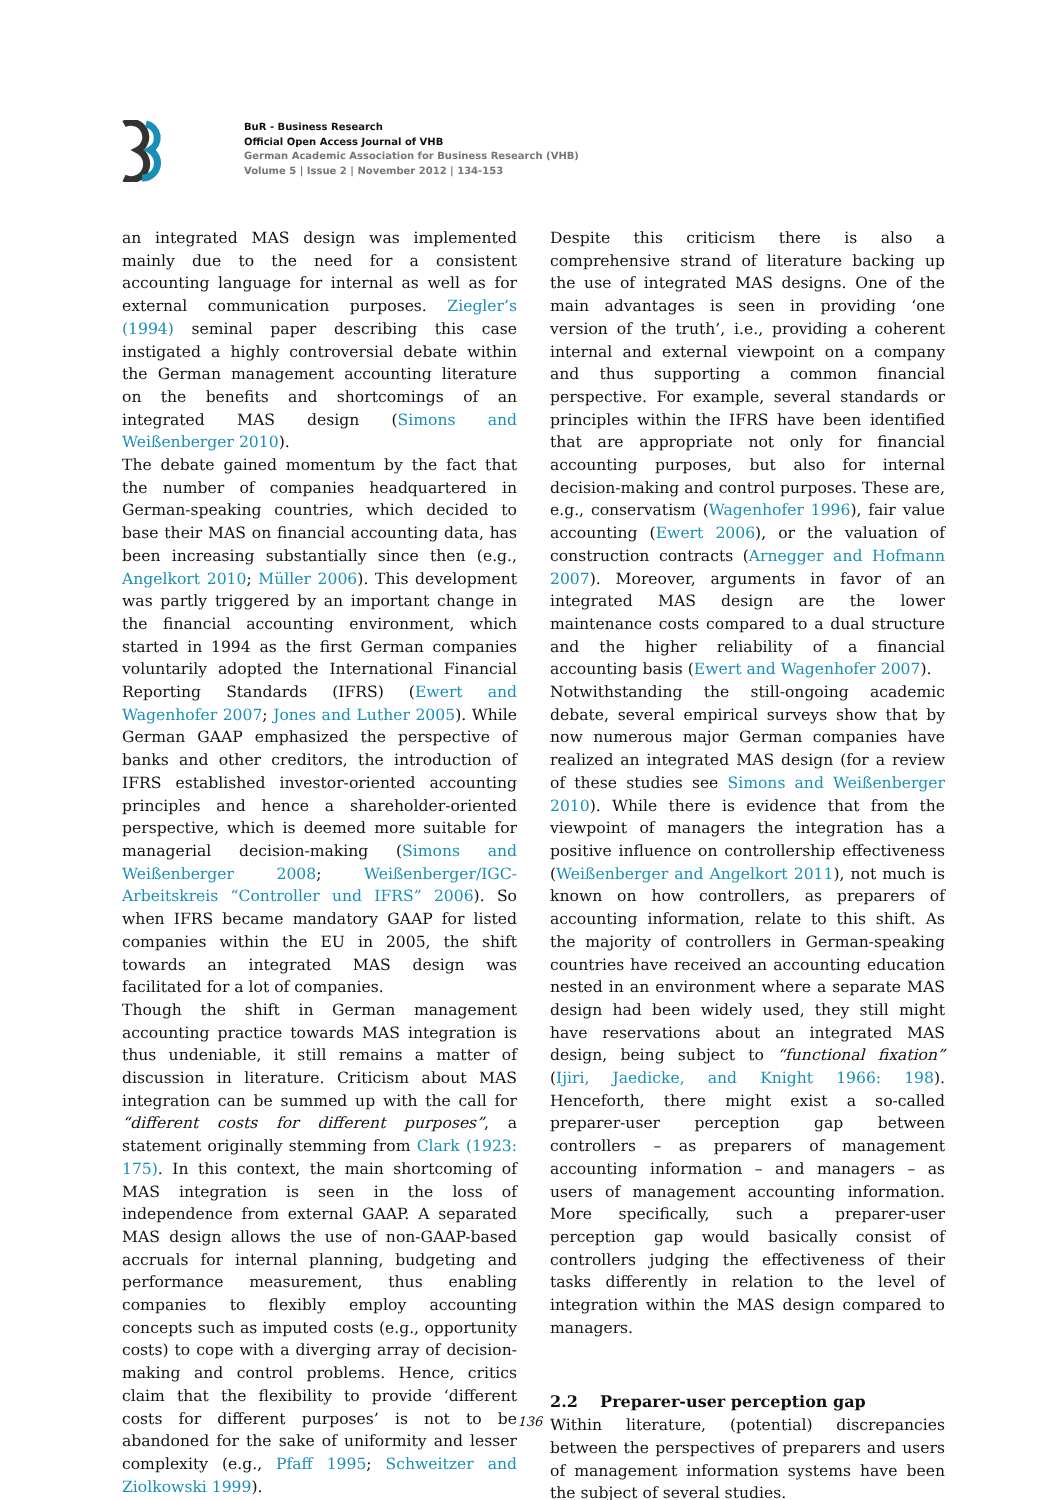BuR - Business Research
Official Open Access Journal of VHB
German Academic Association for Business Research (VHB)
Volume 5 | Issue 2 | November 2012 | 134-153
an integrated MAS design was implemented mainly due to the need for a consistent accounting language for internal as well as for external communication purposes. Ziegler’s (1994) seminal paper describing this case instigated a highly controversial debate within the German management accounting literature on the benefits and shortcomings of an integrated MAS design (Simons and Weißenberger 2010).
The debate gained momentum by the fact that the number of companies headquartered in German-speaking countries, which decided to base their MAS on financial accounting data, has been increasing substantially since then (e.g., Angelkort 2010; Müller 2006). This development was partly triggered by an important change in the financial accounting environment, which started in 1994 as the first German companies voluntarily adopted the International Financial Reporting Standards (IFRS) (Ewert and Wagenhofer 2007; Jones and Luther 2005). While German GAAP emphasized the perspective of banks and other creditors, the introduction of IFRS established investor-oriented accounting principles and hence a shareholder-oriented perspective, which is deemed more suitable for managerial decision-making (Simons and Weißenberger 2008; Weißenberger/IGC-Arbeitskreis “Controller und IFRS” 2006). So when IFRS became mandatory GAAP for listed companies within the EU in 2005, the shift towards an integrated MAS design was facilitated for a lot of companies.
Though the shift in German management accounting practice towards MAS integration is thus undeniable, it still remains a matter of discussion in literature. Criticism about MAS integration can be summed up with the call for “different costs for different purposes”, a statement originally stemming from Clark (1923: 175). In this context, the main shortcoming of MAS integration is seen in the loss of independence from external GAAP. A separated MAS design allows the use of non-GAAP-based accruals for internal planning, budgeting and performance measurement, thus enabling companies to flexibly employ accounting concepts such as imputed costs (e.g., opportunity costs) to cope with a diverging array of decision-making and control problems. Hence, critics claim that the flexibility to provide ‘different costs for different purposes’ is not to be abandoned for the sake of uniformity and lesser complexity (e.g., Pfaff 1995; Schweitzer and Ziolkowski 1999).
Despite this criticism there is also a comprehensive strand of literature backing up the use of integrated MAS designs. One of the main advantages is seen in providing ‘one version of the truth’, i.e., providing a coherent internal and external viewpoint on a company and thus supporting a common financial perspective. For example, several standards or principles within the IFRS have been identified that are appropriate not only for financial accounting purposes, but also for internal decision-making and control purposes. These are, e.g., conservatism (Wagenhofer 1996), fair value accounting (Ewert 2006), or the valuation of construction contracts (Arnegger and Hofmann 2007). Moreover, arguments in favor of an integrated MAS design are the lower maintenance costs compared to a dual structure and the higher reliability of a financial accounting basis (Ewert and Wagenhofer 2007).
Notwithstanding the still-ongoing academic debate, several empirical surveys show that by now numerous major German companies have realized an integrated MAS design (for a review of these studies see Simons and Weißenberger 2010). While there is evidence that from the viewpoint of managers the integration has a positive influence on controllership effectiveness (Weißenberger and Angelkort 2011), not much is known on how controllers, as preparers of accounting information, relate to this shift. As the majority of controllers in German-speaking countries have received an accounting education nested in an environment where a separate MAS design had been widely used, they still might have reservations about an integrated MAS design, being subject to “functional fixation” (Ijiri, Jaedicke, and Knight 1966: 198). Henceforth, there might exist a so-called preparer-user perception gap between controllers – as preparers of management accounting information – and managers – as users of management accounting information. More specifically, such a preparer-user perception gap would basically consist of controllers judging the effectiveness of their tasks differently in relation to the level of integration within the MAS design compared to managers.
2.2 Preparer-user perception gap
Within literature, (potential) discrepancies between the perspectives of preparers and users of management information systems have been the subject of several studies.
136